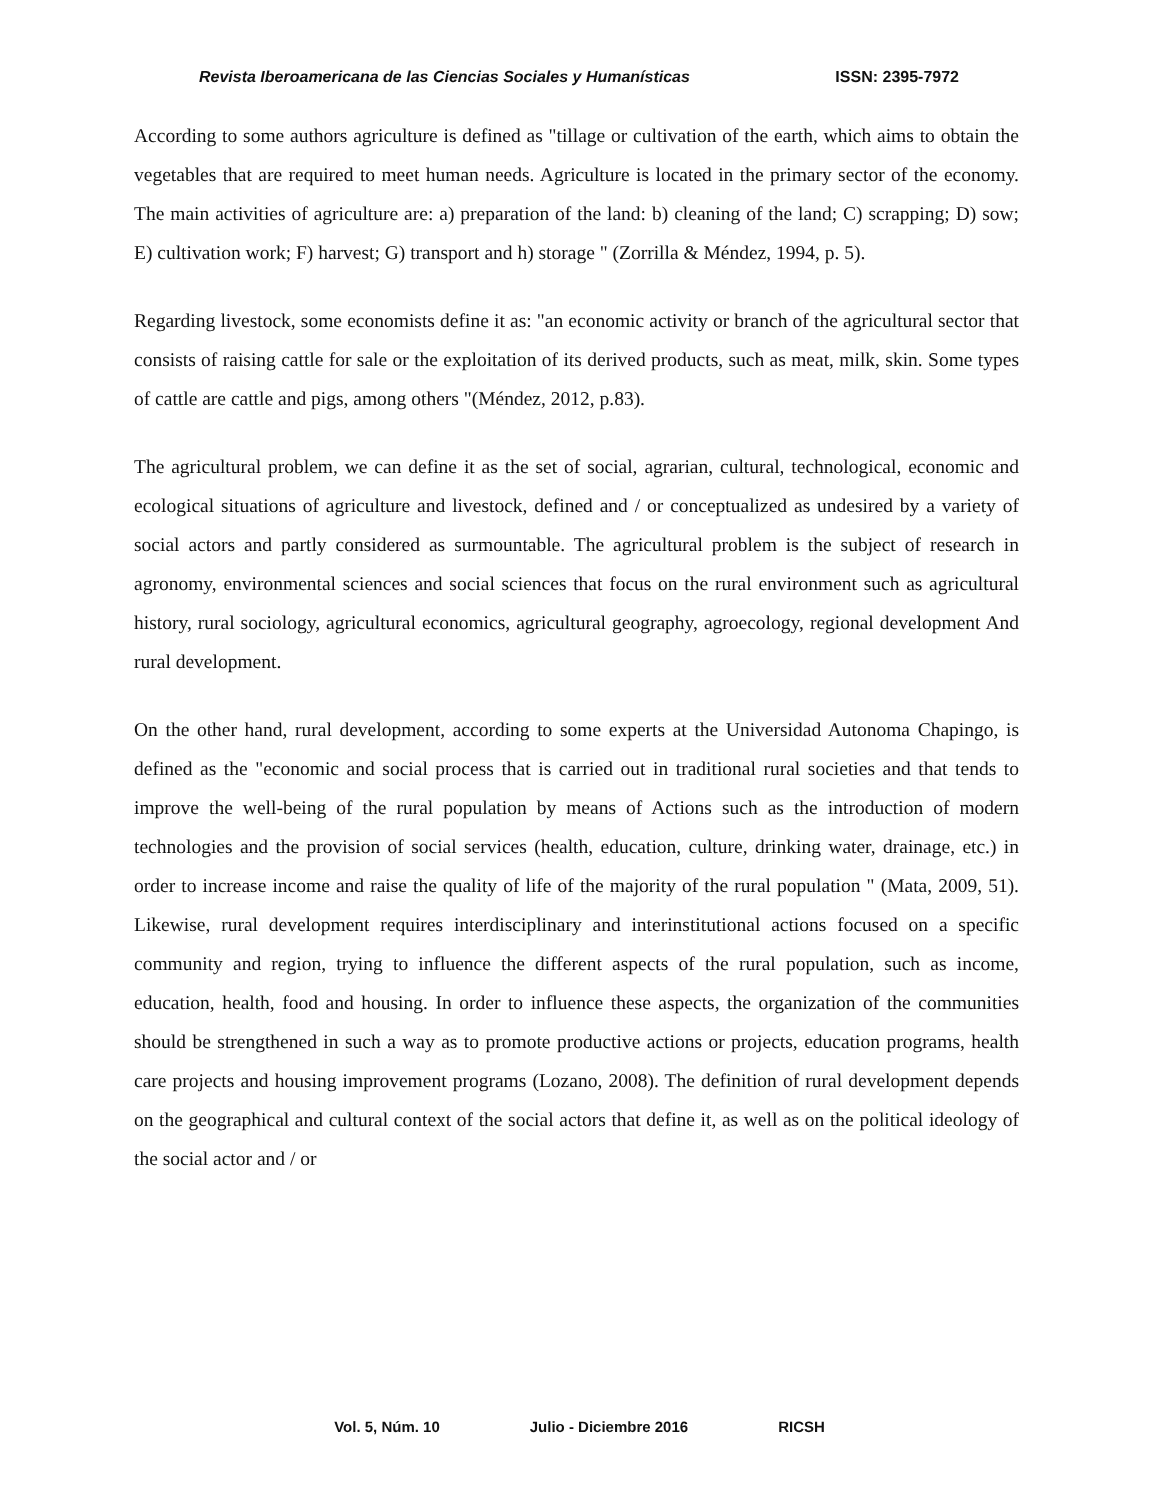Revista Iberoamericana de las Ciencias Sociales y Humanísticas ISSN: 2395-7972
According to some authors agriculture is defined as "tillage or cultivation of the earth, which aims to obtain the vegetables that are required to meet human needs. Agriculture is located in the primary sector of the economy. The main activities of agriculture are: a) preparation of the land: b) cleaning of the land; C) scrapping; D) sow; E) cultivation work; F) harvest; G) transport and h) storage " (Zorrilla & Méndez, 1994, p. 5).
Regarding livestock, some economists define it as: "an economic activity or branch of the agricultural sector that consists of raising cattle for sale or the exploitation of its derived products, such as meat, milk, skin. Some types of cattle are cattle and pigs, among others "(Méndez, 2012, p.83).
The agricultural problem, we can define it as the set of social, agrarian, cultural, technological, economic and ecological situations of agriculture and livestock, defined and / or conceptualized as undesired by a variety of social actors and partly considered as surmountable. The agricultural problem is the subject of research in agronomy, environmental sciences and social sciences that focus on the rural environment such as agricultural history, rural sociology, agricultural economics, agricultural geography, agroecology, regional development And rural development.
On the other hand, rural development, according to some experts at the Universidad Autonoma Chapingo, is defined as the "economic and social process that is carried out in traditional rural societies and that tends to improve the well-being of the rural population by means of Actions such as the introduction of modern technologies and the provision of social services (health, education, culture, drinking water, drainage, etc.) in order to increase income and raise the quality of life of the majority of the rural population " (Mata, 2009, 51). Likewise, rural development requires interdisciplinary and interinstitutional actions focused on a specific community and region, trying to influence the different aspects of the rural population, such as income, education, health, food and housing. In order to influence these aspects, the organization of the communities should be strengthened in such a way as to promote productive actions or projects, education programs, health care projects and housing improvement programs (Lozano, 2008). The definition of rural development depends on the geographical and cultural context of the social actors that define it, as well as on the political ideology of the social actor and / or
Vol. 5, Núm. 10 Julio - Diciembre 2016 RICSH